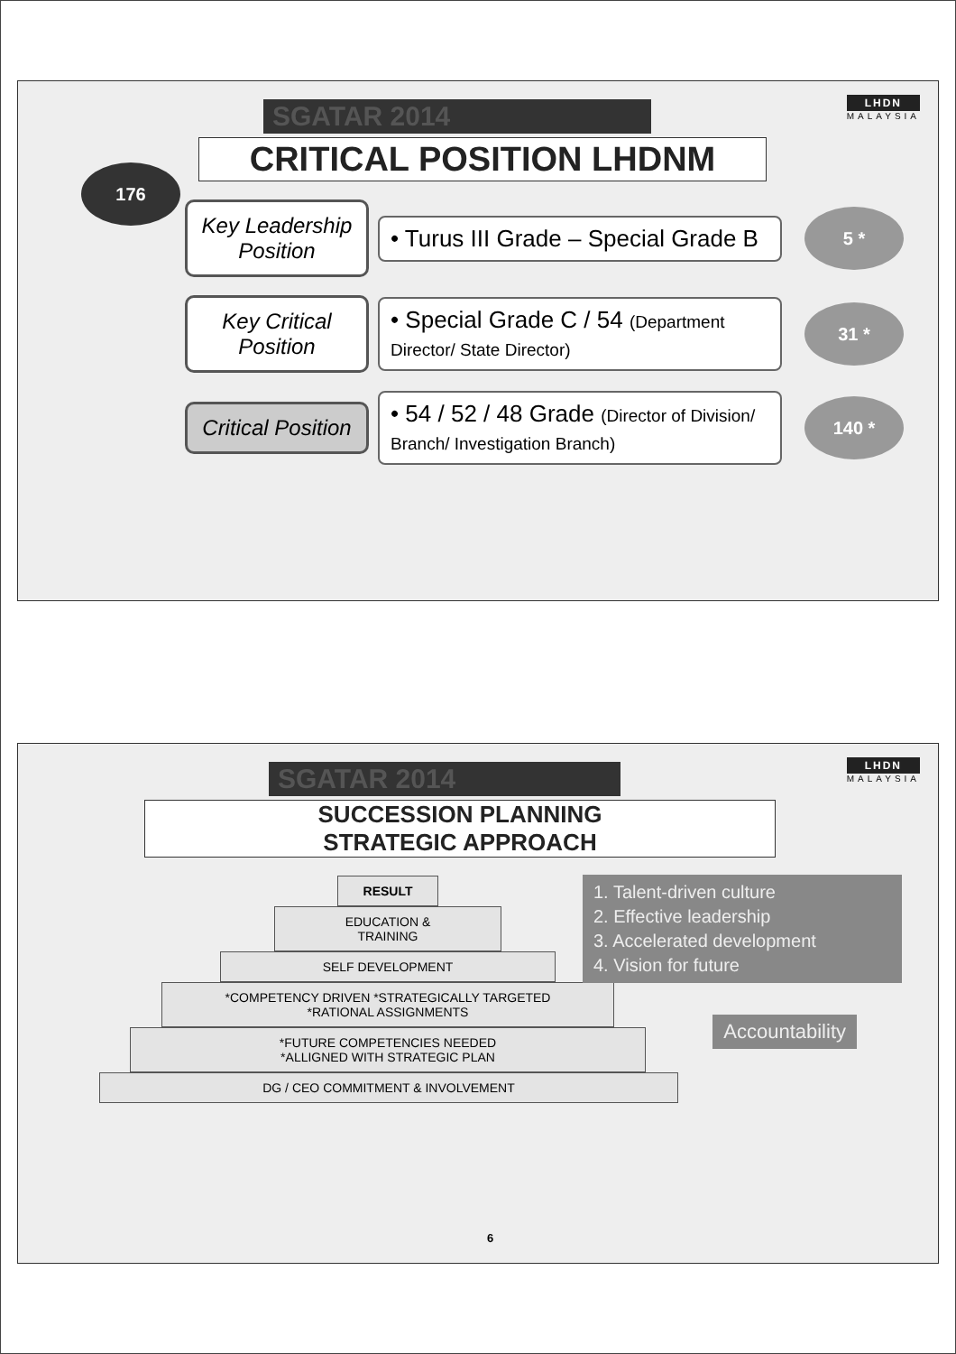SGATAR 2014
LHDN
MALAYSIA
CRITICAL POSITION LHDNM
176
Key Leadership Position
• Turus III Grade – Special Grade B
5 *
Key Critical Position
• Special Grade C / 54 (Department Director/ State Director)
31 *
Critical Position
• 54 / 52 / 48 Grade (Director of Division/ Branch/ Investigation Branch)
140 *
SGATAR 2014
LHDN
MALAYSIA
SUCCESSION PLANNING
STRATEGIC APPROACH
RESULT
EDUCATION &
TRAINING
SELF DEVELOPMENT
*COMPETENCY DRIVEN *STRATEGICALLY TARGETED
*RATIONAL ASSIGNMENTS
*FUTURE COMPETENCIES NEEDED
*ALLIGNED WITH STRATEGIC PLAN
DG / CEO COMMITMENT & INVOLVEMENT
1. Talent-driven culture
2. Effective leadership
3. Accelerated development
4. Vision for future
Accountability
6